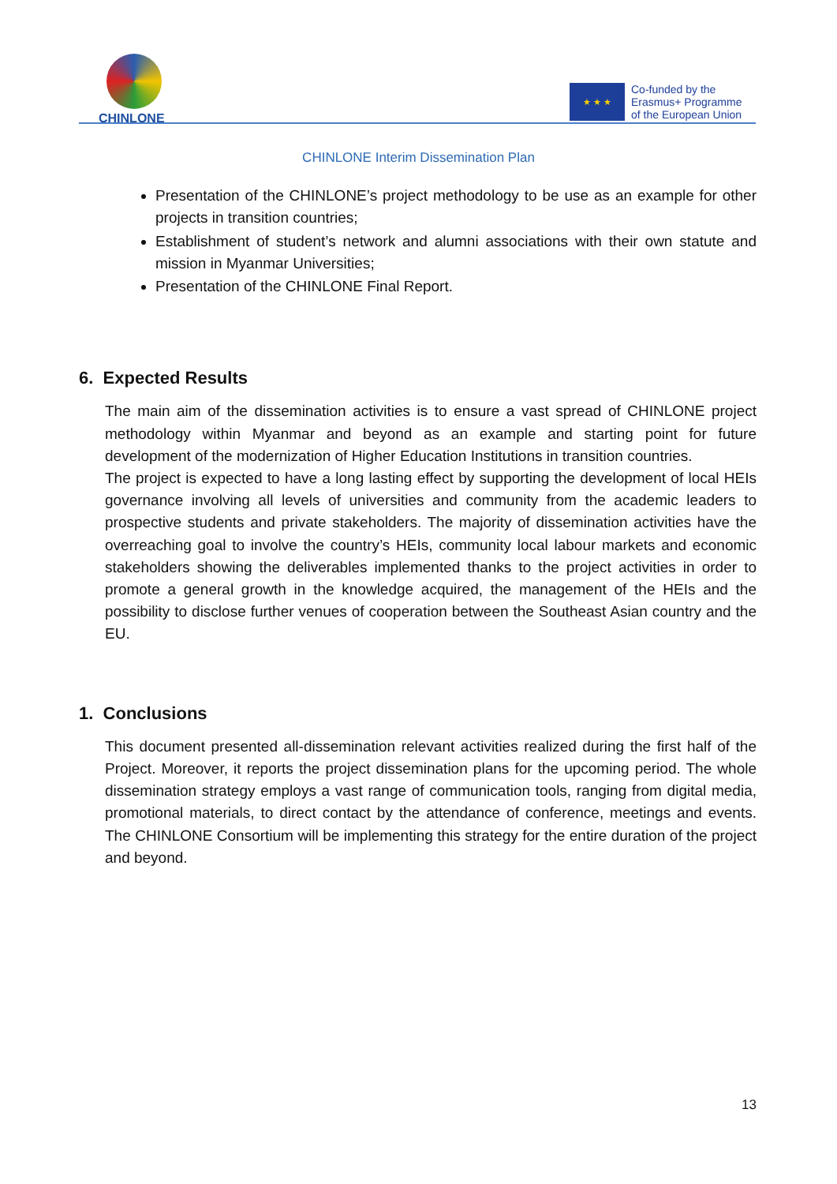CHINLONE
★ ★ ★
Co-funded by the
Erasmus+ Programme
of the European Union
CHINLONE Interim Dissemination Plan
Presentation of the CHINLONE’s project methodology to be use as an example for other projects in transition countries;
Establishment of student’s network and alumni associations with their own statute and mission in Myanmar Universities;
Presentation of the CHINLONE Final Report.
6. Expected Results
The main aim of the dissemination activities is to ensure a vast spread of CHINLONE project methodology within Myanmar and beyond as an example and starting point for future development of the modernization of Higher Education Institutions in transition countries.
The project is expected to have a long lasting effect by supporting the development of local HEIs governance involving all levels of universities and community from the academic leaders to prospective students and private stakeholders. The majority of dissemination activities have the overreaching goal to involve the country’s HEIs, community local labour markets and economic stakeholders showing the deliverables implemented thanks to the project activities in order to promote a general growth in the knowledge acquired, the management of the HEIs and the possibility to disclose further venues of cooperation between the Southeast Asian country and the EU.
1. Conclusions
This document presented all-dissemination relevant activities realized during the first half of the Project. Moreover, it reports the project dissemination plans for the upcoming period. The whole dissemination strategy employs a vast range of communication tools, ranging from digital media, promotional materials, to direct contact by the attendance of conference, meetings and events. The CHINLONE Consortium will be implementing this strategy for the entire duration of the project and beyond.
13